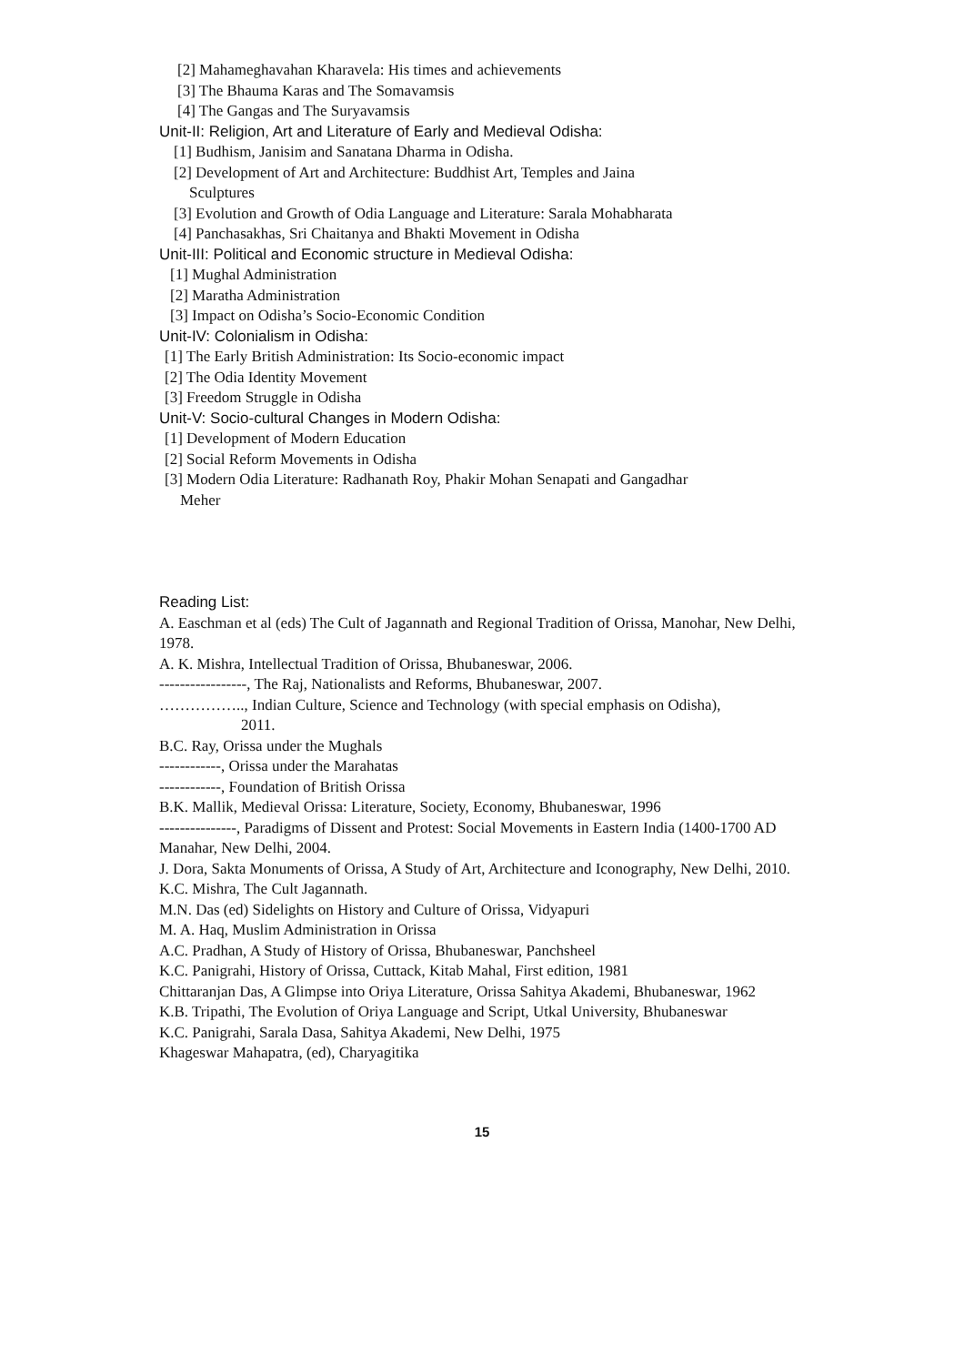[2] Mahameghavahan Kharavela: His times and achievements
[3] The Bhauma Karas and The Somavamsis
[4] The Gangas and The Suryavamsis
Unit-II: Religion, Art and Literature of Early and Medieval Odisha:
[1] Budhism, Janisim and Sanatana Dharma in Odisha.
[2] Development of Art and Architecture: Buddhist Art, Temples and Jaina
Sculptures
[3] Evolution and Growth of Odia Language and Literature: Sarala Mohabharata
[4] Panchasakhas, Sri Chaitanya and Bhakti Movement in Odisha
Unit-III: Political and Economic structure in Medieval Odisha:
[1] Mughal Administration
[2] Maratha Administration
[3] Impact on Odisha’s Socio-Economic Condition
Unit-IV: Colonialism in Odisha:
[1] The Early British Administration: Its Socio-economic impact
[2] The Odia Identity Movement
[3] Freedom Struggle in Odisha
Unit-V: Socio-cultural Changes in Modern Odisha:
[1] Development of Modern Education
[2] Social Reform Movements in Odisha
[3] Modern Odia Literature: Radhanath Roy, Phakir Mohan Senapati and Gangadhar
Meher
Reading List:
A. Easchman et al (eds) The Cult of Jagannath and Regional Tradition of Orissa, Manohar, New Delhi, 1978.
A. K. Mishra, Intellectual Tradition of Orissa, Bhubaneswar, 2006.
-----------------, The Raj, Nationalists and Reforms, Bhubaneswar, 2007.
…………….., Indian Culture, Science and Technology (with special emphasis on Odisha),
2011.
B.C. Ray, Orissa under the Mughals
------------, Orissa under the Marahatas
------------, Foundation of British Orissa
B.K. Mallik, Medieval Orissa: Literature, Society, Economy, Bhubaneswar, 1996
---------------, Paradigms of Dissent and Protest: Social Movements in Eastern India (1400-1700 AD Manahar, New Delhi, 2004.
J. Dora, Sakta Monuments of Orissa, A Study of Art, Architecture and Iconography, New Delhi, 2010.
K.C. Mishra, The Cult Jagannath.
M.N. Das (ed) Sidelights on History and Culture of Orissa, Vidyapuri
M. A. Haq, Muslim Administration in Orissa
A.C. Pradhan, A Study of History of Orissa, Bhubaneswar, Panchsheel
K.C. Panigrahi, History of Orissa, Cuttack, Kitab Mahal, First edition, 1981
Chittaranjan Das, A Glimpse into Oriya Literature, Orissa Sahitya Akademi, Bhubaneswar, 1962
K.B. Tripathi, The Evolution of Oriya Language and Script, Utkal University, Bhubaneswar
K.C. Panigrahi, Sarala Dasa, Sahitya Akademi, New Delhi, 1975
Khageswar Mahapatra, (ed), Charyagitika
15